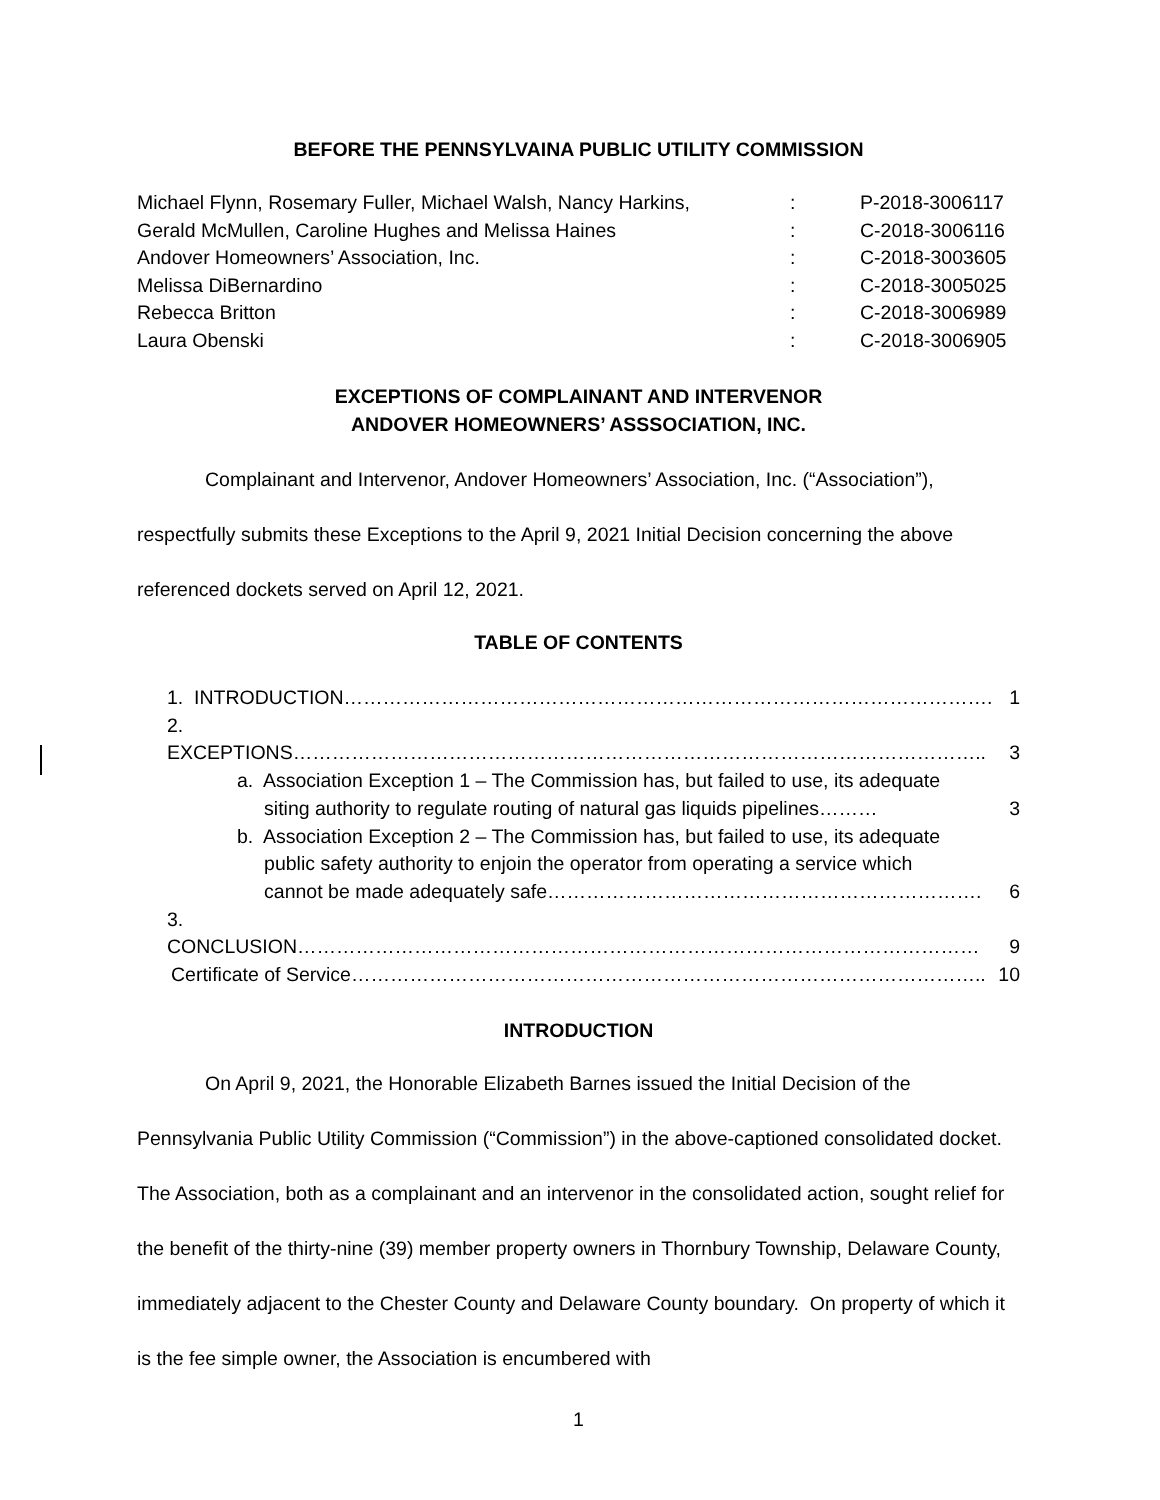BEFORE THE PENNSYLVAINA PUBLIC UTILITY COMMISSION
| Michael Flynn, Rosemary Fuller, Michael Walsh, Nancy Harkins, | : | P-2018-3006117 |
| Gerald McMullen, Caroline Hughes and Melissa Haines | : | C-2018-3006116 |
| Andover Homeowners’ Association, Inc. | : | C-2018-3003605 |
| Melissa DiBernardino | : | C-2018-3005025 |
| Rebecca Britton | : | C-2018-3006989 |
| Laura Obenski | : | C-2018-3006905 |
EXCEPTIONS OF COMPLAINANT AND INTERVENOR
ANDOVER HOMEOWNERS’ ASSSOCIATION, INC.
Complainant and Intervenor, Andover Homeowners’ Association, Inc. (“Association”), respectfully submits these Exceptions to the April 9, 2021 Initial Decision concerning the above referenced dockets served on April 12, 2021.
TABLE OF CONTENTS
| 1. INTRODUCTION………………………………………………………………………………………. | 1 |
| 2. EXCEPTIONS…………………………………………………………………………………………….. | 3 |
| a. Association Exception 1 – The Commission has, but failed to use, its adequate siting authority to regulate routing of natural gas liquids pipelines……… | 3 |
| b. Association Exception 2 – The Commission has, but failed to use, its adequate public safety authority to enjoin the operator from operating a service which cannot be made adequately safe…………………………………………………………. | 6 |
| 3. CONCLUSION…………………………………………………………………………………………… | 9 |
| Certificate of Service…………………………………………………………………………………….. | 10 |
INTRODUCTION
On April 9, 2021, the Honorable Elizabeth Barnes issued the Initial Decision of the Pennsylvania Public Utility Commission (“Commission”) in the above-captioned consolidated docket. The Association, both as a complainant and an intervenor in the consolidated action, sought relief for the benefit of the thirty-nine (39) member property owners in Thornbury Township, Delaware County, immediately adjacent to the Chester County and Delaware County boundary. On property of which it is the fee simple owner, the Association is encumbered with
1